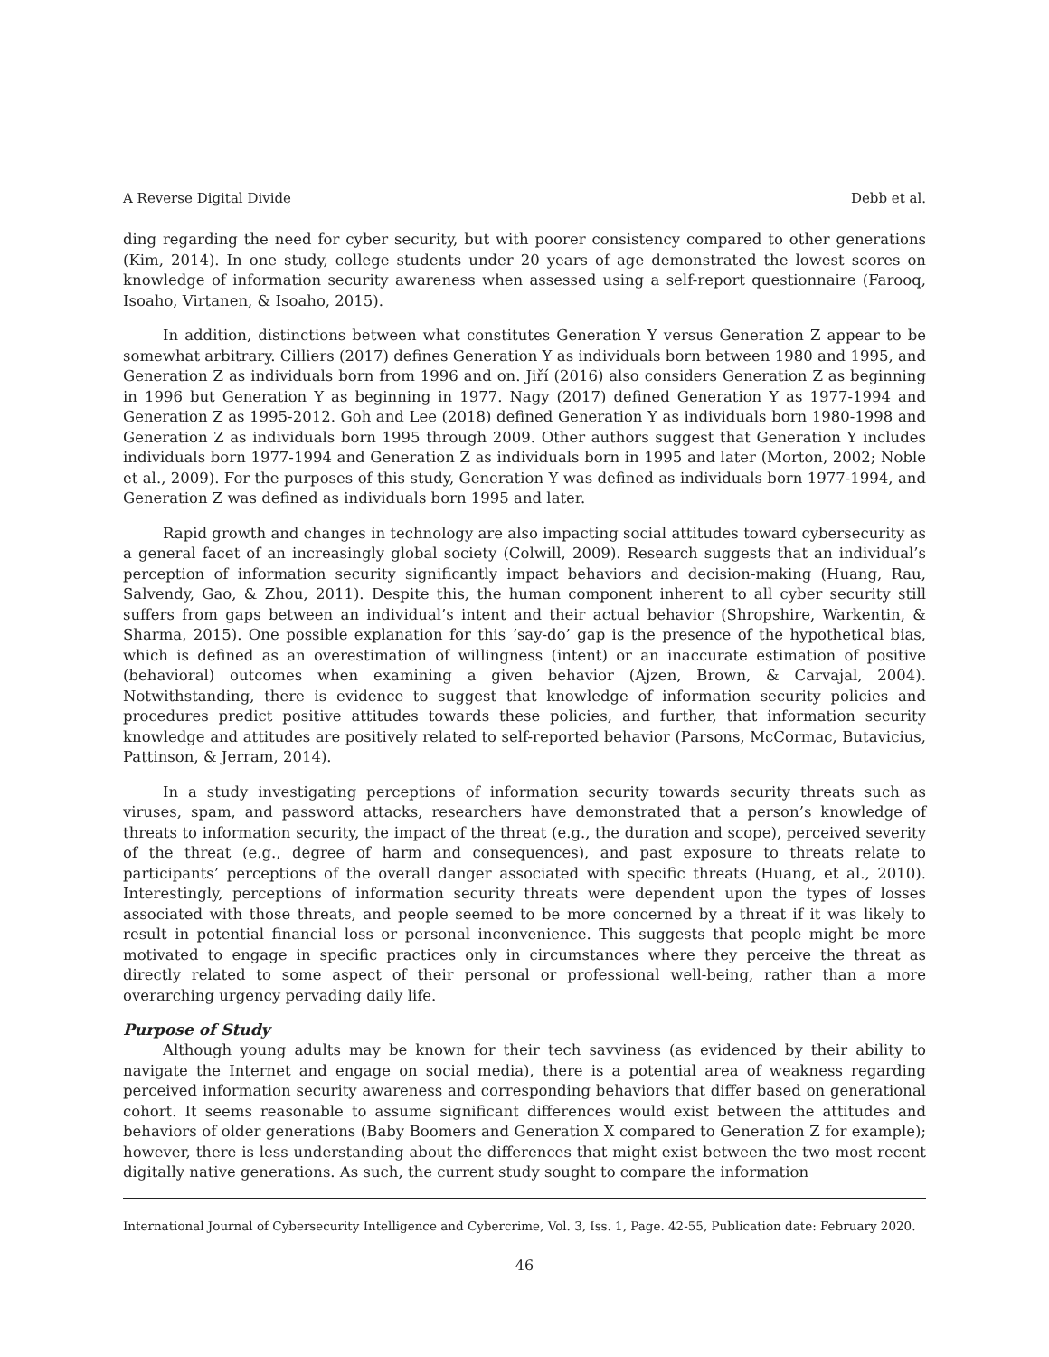A Reverse Digital Divide Debb et al.
ding regarding the need for cyber security, but with poorer consistency compared to other generations (Kim, 2014). In one study, college students under 20 years of age demonstrated the lowest scores on knowledge of information security awareness when assessed using a self-report questionnaire (Farooq, Isoaho, Virtanen, & Isoaho, 2015).
In addition, distinctions between what constitutes Generation Y versus Generation Z appear to be somewhat arbitrary. Cilliers (2017) defines Generation Y as individuals born between 1980 and 1995, and Generation Z as individuals born from 1996 and on. Jiří (2016) also considers Generation Z as beginning in 1996 but Generation Y as beginning in 1977. Nagy (2017) defined Generation Y as 1977-1994 and Generation Z as 1995-2012. Goh and Lee (2018) defined Generation Y as individuals born 1980-1998 and Generation Z as individuals born 1995 through 2009. Other authors suggest that Generation Y includes individuals born 1977-1994 and Generation Z as individuals born in 1995 and later (Morton, 2002; Noble et al., 2009). For the purposes of this study, Generation Y was defined as individuals born 1977-1994, and Generation Z was defined as individuals born 1995 and later.
Rapid growth and changes in technology are also impacting social attitudes toward cybersecurity as a general facet of an increasingly global society (Colwill, 2009). Research suggests that an individual’s perception of information security significantly impact behaviors and decision-making (Huang, Rau, Salvendy, Gao, & Zhou, 2011). Despite this, the human component inherent to all cyber security still suffers from gaps between an individual’s intent and their actual behavior (Shropshire, Warkentin, & Sharma, 2015). One possible explanation for this ‘say-do’ gap is the presence of the hypothetical bias, which is defined as an overestimation of willingness (intent) or an inaccurate estimation of positive (behavioral) outcomes when examining a given behavior (Ajzen, Brown, & Carvajal, 2004). Notwithstanding, there is evidence to suggest that knowledge of information security policies and procedures predict positive attitudes towards these policies, and further, that information security knowledge and attitudes are positively related to self-reported behavior (Parsons, McCormac, Butavicius, Pattinson, & Jerram, 2014).
In a study investigating perceptions of information security towards security threats such as viruses, spam, and password attacks, researchers have demonstrated that a person’s knowledge of threats to information security, the impact of the threat (e.g., the duration and scope), perceived severity of the threat (e.g., degree of harm and consequences), and past exposure to threats relate to participants’ perceptions of the overall danger associated with specific threats (Huang, et al., 2010). Interestingly, perceptions of information security threats were dependent upon the types of losses associated with those threats, and people seemed to be more concerned by a threat if it was likely to result in potential financial loss or personal inconvenience. This suggests that people might be more motivated to engage in specific practices only in circumstances where they perceive the threat as directly related to some aspect of their personal or professional well-being, rather than a more overarching urgency pervading daily life.
Purpose of Study
Although young adults may be known for their tech savviness (as evidenced by their ability to navigate the Internet and engage on social media), there is a potential area of weakness regarding perceived information security awareness and corresponding behaviors that differ based on generational cohort. It seems reasonable to assume significant differences would exist between the attitudes and behaviors of older generations (Baby Boomers and Generation X compared to Generation Z for example); however, there is less understanding about the differences that might exist between the two most recent digitally native generations. As such, the current study sought to compare the information
International Journal of Cybersecurity Intelligence and Cybercrime, Vol. 3, Iss. 1, Page. 42-55, Publication date: February 2020.
46